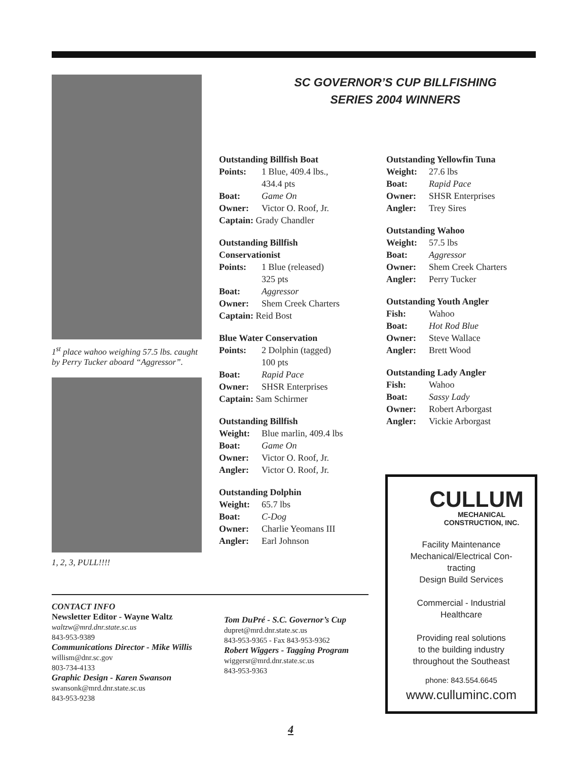1<sup>st</sup> place wahoo weighing 57.5 lbs. caught by Perry Tucker aboard “Aggressor”.
1, 2, 3, PULL!!!!
SC GOVERNOR’S CUP BILLFISHING
SERIES 2004 WINNERS
Outstanding Billfish Boat
Points: 1 Blue, 409.4 lbs.,
434.4 pts
Boat: Game On
Owner: Victor O. Roof, Jr.
Captain: Grady Chandler
Outstanding Billfish
Conservationist
Points: 1 Blue (released)
325 pts
Boat: Aggressor
Owner: Shem Creek Charters
Captain: Reid Bost
Blue Water Conservation
Points: 2 Dolphin (tagged)
100 pts
Boat: Rapid Pace
Owner: SHSR Enterprises
Captain: Sam Schirmer
Outstanding Billfish
Weight: Blue marlin, 409.4 lbs
Boat: Game On
Owner: Victor O. Roof, Jr.
Angler: Victor O. Roof, Jr.
Outstanding Dolphin
Weight: 65.7 lbs
Boat: C-Dog
Owner: Charlie Yeomans III
Angler: Earl Johnson
Outstanding Yellowfin Tuna
Weight: 27.6 lbs
Boat: Rapid Pace
Owner: SHSR Enterprises
Angler: Trey Sires
Outstanding Wahoo
Weight: 57.5 lbs
Boat: Aggressor
Owner: Shem Creek Charters
Angler: Perry Tucker
Outstanding Youth Angler
Fish: Wahoo
Boat: Hot Rod Blue
Owner: Steve Wallace
Angler: Brett Wood
Outstanding Lady Angler
Fish: Wahoo
Boat: Sassy Lady
Owner: Robert Arborgast
Angler: Vickie Arborgast
CONTACT INFO
Newsletter Editor - Wayne Waltz
waltzw@mrd.dnr.state.sc.us
843-953-9389
Communications Director - Mike Willis
willism@dnr.sc.gov
803-734-4133
Graphic Design - Karen Swanson
swansonk@mrd.dnr.state.sc.us
843-953-9238
Tom DuPré - S.C. Governor’s Cup
dupret@mrd.dnr.state.sc.us
843-953-9365 - Fax 843-953-9362
Robert Wiggers - Tagging Program
wiggersr@mrd.dnr.state.sc.us
843-953-9363
CULLUM
MECHANICAL
CONSTRUCTION, INC.
Facility Maintenance
Mechanical/Electrical Con-
tracting
Design Build Services
Commercial - Industrial
Healthcare
Providing real solutions
to the building industry
throughout the Southeast
phone: 843.554.6645
www.culluminc.com
4